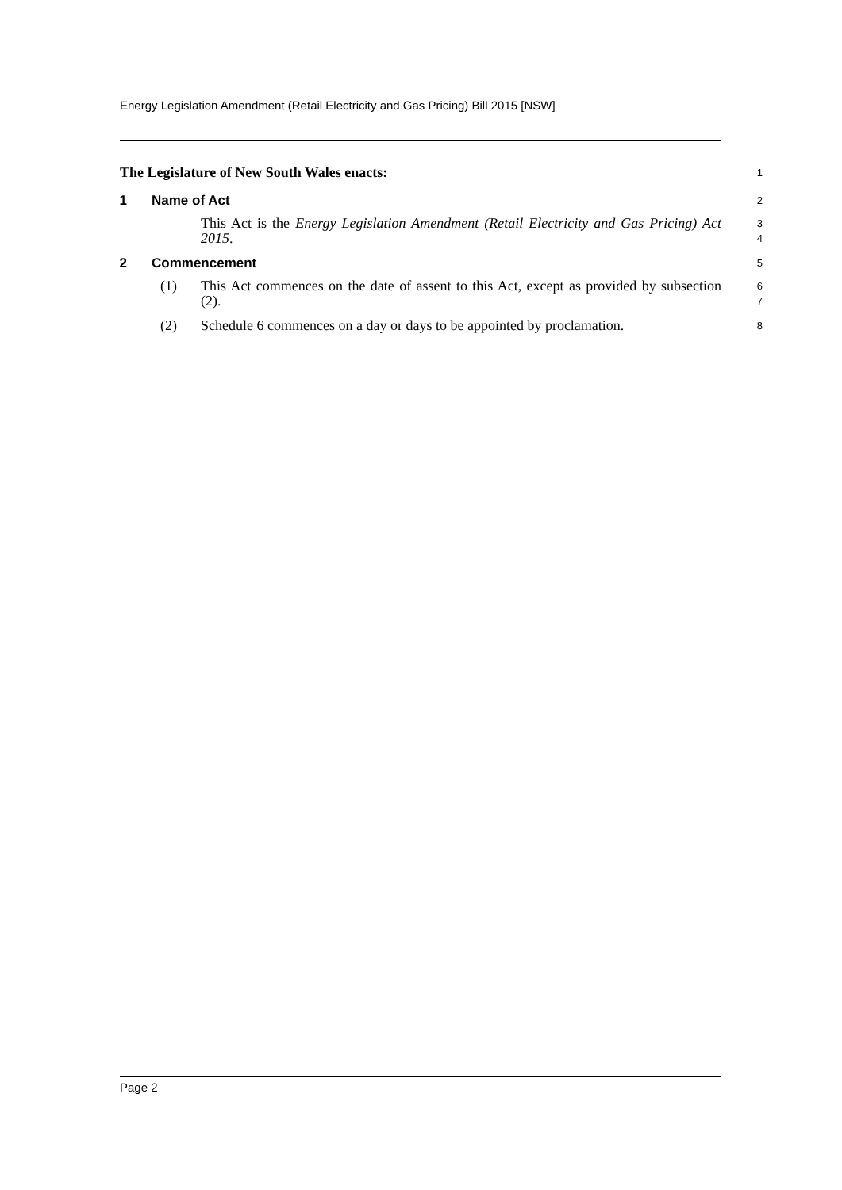Energy Legislation Amendment (Retail Electricity and Gas Pricing) Bill 2015 [NSW]
The Legislature of New South Wales enacts:
1
1 Name of Act
2
This Act is the Energy Legislation Amendment (Retail Electricity and Gas Pricing) Act 2015.
3
4
2 Commencement
5
(1) This Act commences on the date of assent to this Act, except as provided by subsection (2).
6
7
(2) Schedule 6 commences on a day or days to be appointed by proclamation.
8
Page 2